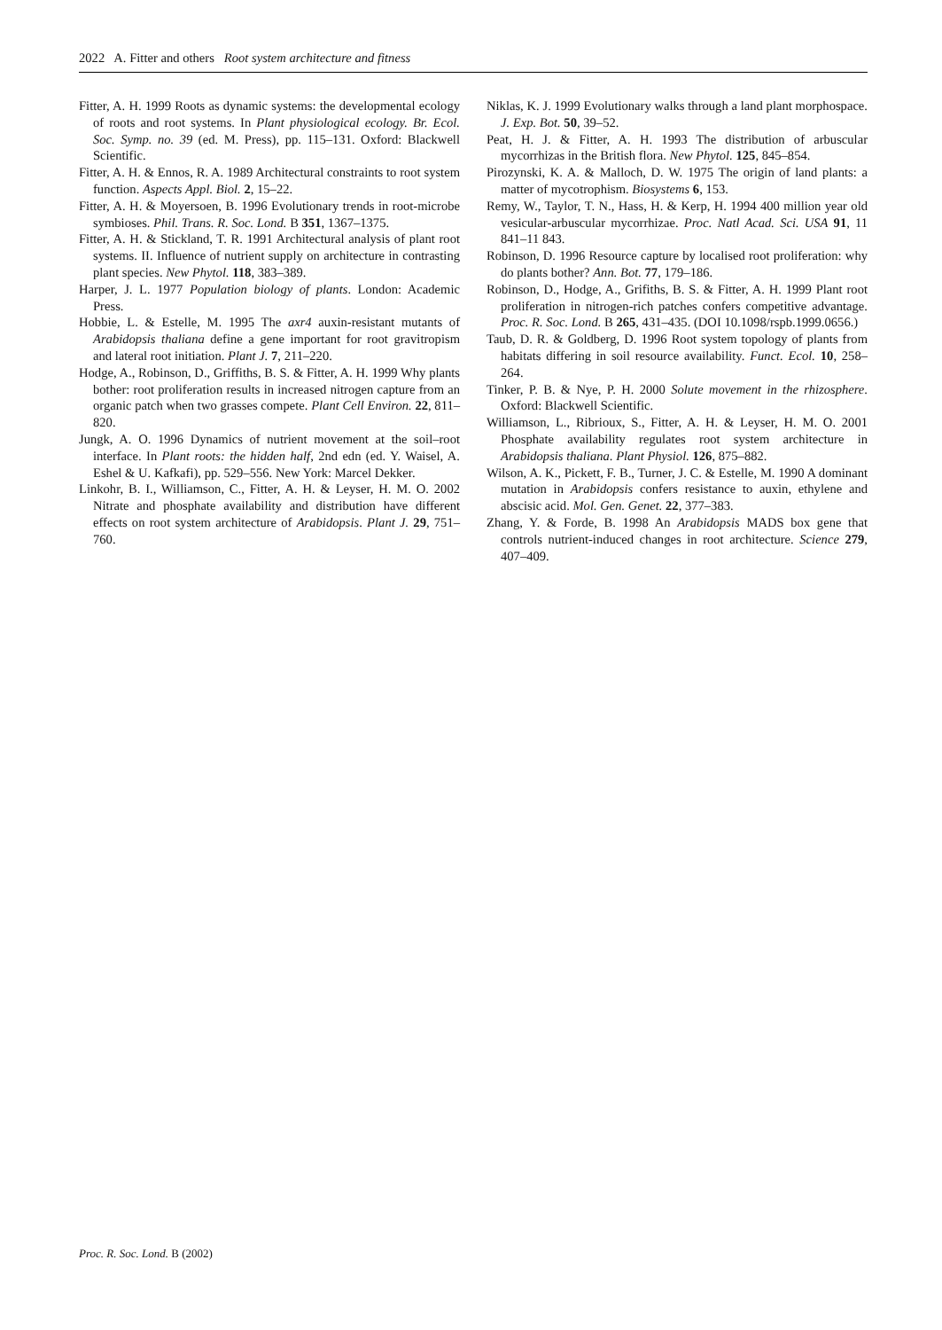2022 A. Fitter and others Root system architecture and fitness
Fitter, A. H. 1999 Roots as dynamic systems: the developmental ecology of roots and root systems. In Plant physiological ecology. Br. Ecol. Soc. Symp. no. 39 (ed. M. Press), pp. 115–131. Oxford: Blackwell Scientific.
Fitter, A. H. & Ennos, R. A. 1989 Architectural constraints to root system function. Aspects Appl. Biol. 2, 15–22.
Fitter, A. H. & Moyersoen, B. 1996 Evolutionary trends in root-microbe symbioses. Phil. Trans. R. Soc. Lond. B 351, 1367–1375.
Fitter, A. H. & Stickland, T. R. 1991 Architectural analysis of plant root systems. II. Influence of nutrient supply on architecture in contrasting plant species. New Phytol. 118, 383–389.
Harper, J. L. 1977 Population biology of plants. London: Academic Press.
Hobbie, L. & Estelle, M. 1995 The axr4 auxin-resistant mutants of Arabidopsis thaliana define a gene important for root gravitropism and lateral root initiation. Plant J. 7, 211–220.
Hodge, A., Robinson, D., Griffiths, B. S. & Fitter, A. H. 1999 Why plants bother: root proliferation results in increased nitrogen capture from an organic patch when two grasses compete. Plant Cell Environ. 22, 811–820.
Jungk, A. O. 1996 Dynamics of nutrient movement at the soil–root interface. In Plant roots: the hidden half, 2nd edn (ed. Y. Waisel, A. Eshel & U. Kafkafi), pp. 529–556. New York: Marcel Dekker.
Linkohr, B. I., Williamson, C., Fitter, A. H. & Leyser, H. M. O. 2002 Nitrate and phosphate availability and distribution have different effects on root system architecture of Arabidopsis. Plant J. 29, 751–760.
Niklas, K. J. 1999 Evolutionary walks through a land plant morphospace. J. Exp. Bot. 50, 39–52.
Peat, H. J. & Fitter, A. H. 1993 The distribution of arbuscular mycorrhizas in the British flora. New Phytol. 125, 845–854.
Pirozynski, K. A. & Malloch, D. W. 1975 The origin of land plants: a matter of mycotrophism. Biosystems 6, 153.
Remy, W., Taylor, T. N., Hass, H. & Kerp, H. 1994 400 million year old vesicular-arbuscular mycorrhizae. Proc. Natl Acad. Sci. USA 91, 11 841–11 843.
Robinson, D. 1996 Resource capture by localised root proliferation: why do plants bother? Ann. Bot. 77, 179–186.
Robinson, D., Hodge, A., Grifiths, B. S. & Fitter, A. H. 1999 Plant root proliferation in nitrogen-rich patches confers competitive advantage. Proc. R. Soc. Lond. B 265, 431–435. (DOI 10.1098/rspb.1999.0656.)
Taub, D. R. & Goldberg, D. 1996 Root system topology of plants from habitats differing in soil resource availability. Funct. Ecol. 10, 258–264.
Tinker, P. B. & Nye, P. H. 2000 Solute movement in the rhizosphere. Oxford: Blackwell Scientific.
Williamson, L., Ribrioux, S., Fitter, A. H. & Leyser, H. M. O. 2001 Phosphate availability regulates root system architecture in Arabidopsis thaliana. Plant Physiol. 126, 875–882.
Wilson, A. K., Pickett, F. B., Turner, J. C. & Estelle, M. 1990 A dominant mutation in Arabidopsis confers resistance to auxin, ethylene and abscisic acid. Mol. Gen. Genet. 22, 377–383.
Zhang, Y. & Forde, B. 1998 An Arabidopsis MADS box gene that controls nutrient-induced changes in root architecture. Science 279, 407–409.
Proc. R. Soc. Lond. B (2002)